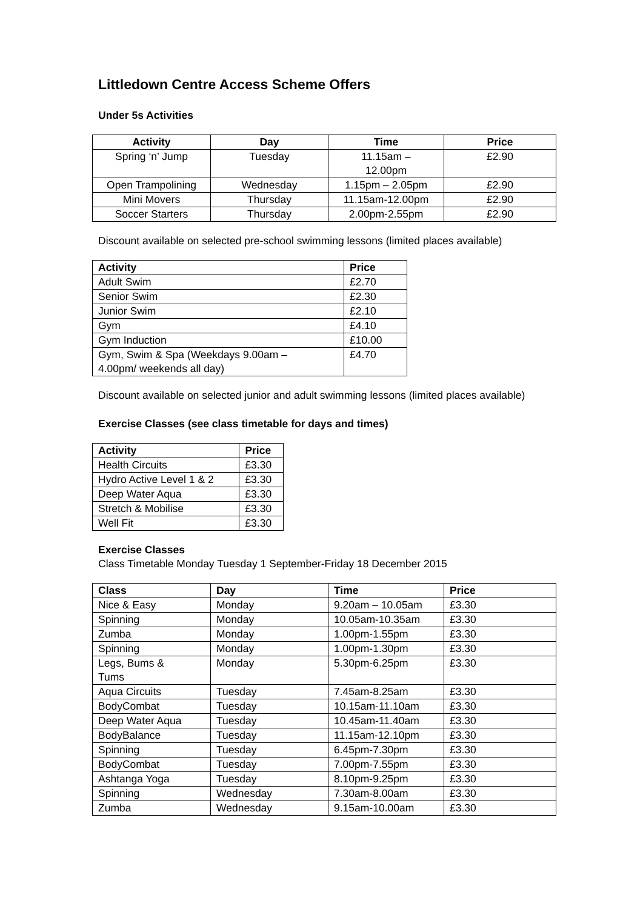Littledown Centre Access Scheme Offers
Under 5s Activities
| Activity | Day | Time | Price |
| --- | --- | --- | --- |
| Spring ‘n’ Jump | Tuesday | 11.15am – 12.00pm | £2.90 |
| Open Trampolining | Wednesday | 1.15pm – 2.05pm | £2.90 |
| Mini Movers | Thursday | 11.15am-12.00pm | £2.90 |
| Soccer Starters | Thursday | 2.00pm-2.55pm | £2.90 |
Discount available on selected pre-school swimming lessons (limited places available)
| Activity | Price |
| --- | --- |
| Adult Swim | £2.70 |
| Senior Swim | £2.30 |
| Junior Swim | £2.10 |
| Gym | £4.10 |
| Gym Induction | £10.00 |
| Gym, Swim & Spa (Weekdays 9.00am – 4.00pm/ weekends all day) | £4.70 |
Discount available on selected junior and adult swimming lessons (limited places available)
Exercise Classes (see class timetable for days and times)
| Activity | Price |
| --- | --- |
| Health Circuits | £3.30 |
| Hydro Active Level 1 & 2 | £3.30 |
| Deep Water Aqua | £3.30 |
| Stretch & Mobilise | £3.30 |
| Well Fit | £3.30 |
Exercise Classes
Class Timetable Monday Tuesday 1 September-Friday 18 December 2015
| Class | Day | Time | Price |
| --- | --- | --- | --- |
| Nice & Easy | Monday | 9.20am – 10.05am | £3.30 |
| Spinning | Monday | 10.05am-10.35am | £3.30 |
| Zumba | Monday | 1.00pm-1.55pm | £3.30 |
| Spinning | Monday | 1.00pm-1.30pm | £3.30 |
| Legs, Bums & Tums | Monday | 5.30pm-6.25pm | £3.30 |
| Aqua Circuits | Tuesday | 7.45am-8.25am | £3.30 |
| BodyCombat | Tuesday | 10.15am-11.10am | £3.30 |
| Deep Water Aqua | Tuesday | 10.45am-11.40am | £3.30 |
| BodyBalance | Tuesday | 11.15am-12.10pm | £3.30 |
| Spinning | Tuesday | 6.45pm-7.30pm | £3.30 |
| BodyCombat | Tuesday | 7.00pm-7.55pm | £3.30 |
| Ashtanga Yoga | Tuesday | 8.10pm-9.25pm | £3.30 |
| Spinning | Wednesday | 7.30am-8.00am | £3.30 |
| Zumba | Wednesday | 9.15am-10.00am | £3.30 |